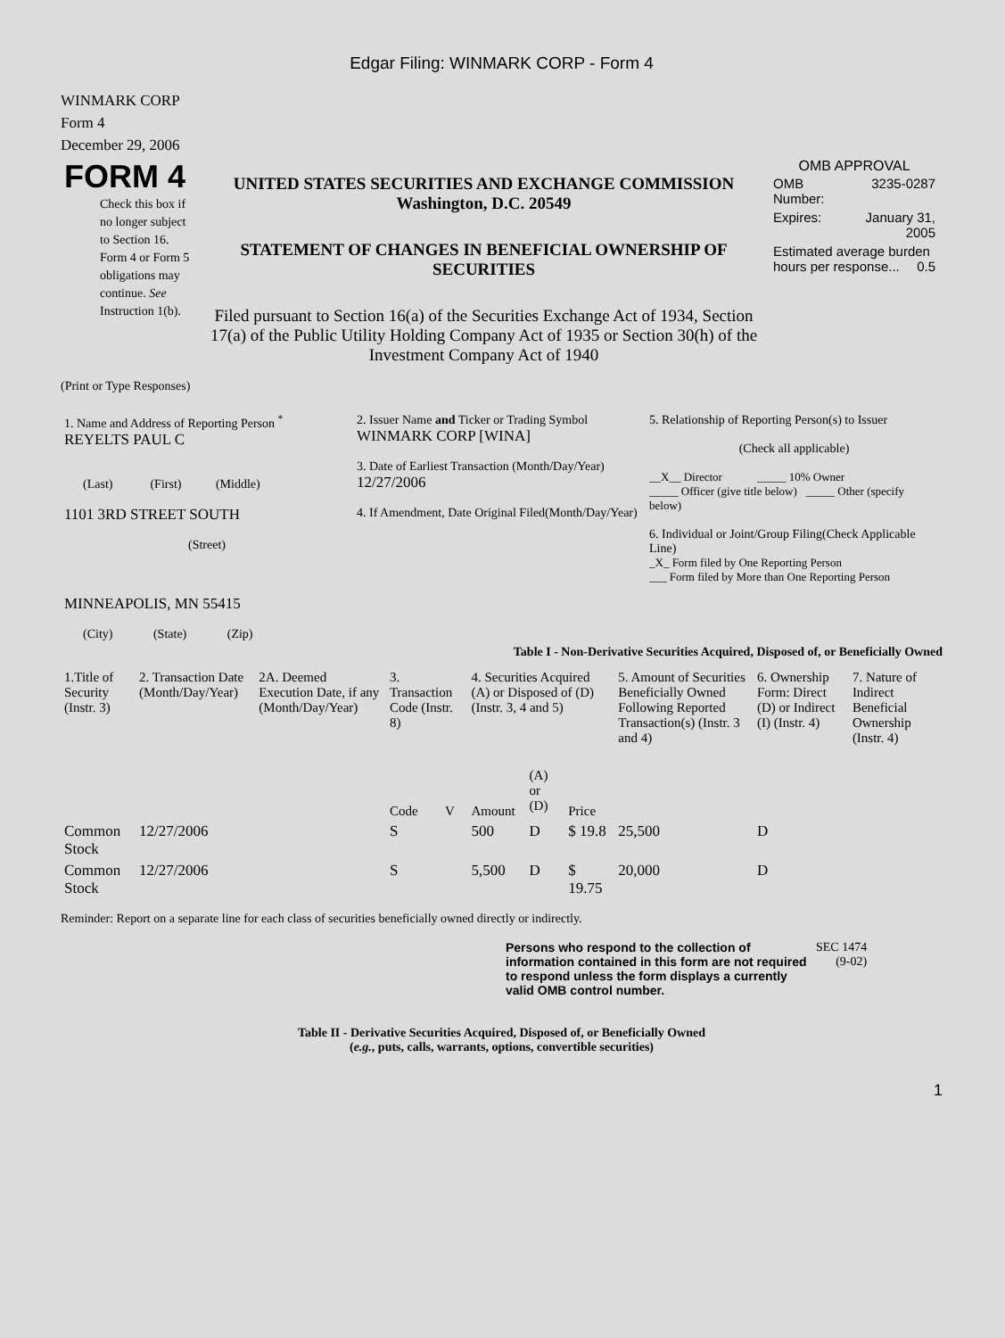Edgar Filing: WINMARK CORP - Form 4
WINMARK CORP
Form 4
December 29, 2006
| FORM 4 Check this box if no longer subject to Section 16. Form 4 or Form 5 obligations may continue. See Instruction 1(b). | UNITED STATES SECURITIES AND EXCHANGE COMMISSION Washington, D.C. 20549 STATEMENT OF CHANGES IN BENEFICIAL OWNERSHIP OF SECURITIES Filed pursuant to Section 16(a) of the Securities Exchange Act of 1934, Section 17(a) of the Public Utility Holding Company Act of 1935 or Section 30(h) of the Investment Company Act of 1940 | OMB APPROVAL / OMB Number: / 3235-0287 / / Expires: / January 31, 2005 / / Estimated average burden hours per response... 0.5 / / |
(Print or Type Responses)
| 1. Name and Address of Reporting Person <sup>*</sup> REYELTS PAUL C (Last) (First) (Middle) 1101 3RD STREET SOUTH (Street) MINNEAPOLIS, MN 55415 (City) (State) (Zip) | 2. Issuer Name and Ticker or Trading Symbol WINMARK CORP [WINA] 3. Date of Earliest Transaction (Month/Day/Year) 12/27/2006 4. If Amendment, Date Original Filed(Month/Day/Year) | 5. Relationship of Reporting Person(s) to Issuer (Check all applicable) __X__ Director _____ 10% Owner _____ Officer (give title below) _____ Other (specify below) 6. Individual or Joint/Group Filing(Check Applicable Line) _X_ Form filed by One Reporting Person ___ Form filed by More than One Reporting Person |
Table I - Non-Derivative Securities Acquired, Disposed of, or Beneficially Owned
| 1.Title of Security (Instr. 3) | 2. Transaction Date (Month/Day/Year) | 2A. Deemed Execution Date, if any (Month/Day/Year) | 3. Transaction Code (Instr. 8) | | 4. Securities Acquired (A) or Disposed of (D) (Instr. 3, 4 and 5) | | | 5. Amount of Securities Beneficially Owned Following Reported Transaction(s) (Instr. 3 and 4) | 6. Ownership Form: Direct (D) or Indirect (I) (Instr. 4) | 7. Nature of Indirect Beneficial Ownership (Instr. 4) |
| --- | --- | --- | --- | --- | --- | --- | --- | --- | --- | --- |
| | | | Code | V | Amount | (A) or (D) | Price | | | |
| Common Stock | 12/27/2006 | | S | | 500 | D | $ 19.8 | 25,500 | D | |
| Common Stock | 12/27/2006 | | S | | 5,500 | D | $ 19.75 | 20,000 | D | |
Reminder: Report on a separate line for each class of securities beneficially owned directly or indirectly.
| Persons who respond to the collection of information contained in this form are not required to respond unless the form displays a currently valid OMB control number. | SEC 1474 (9-02) |
Table II - Derivative Securities Acquired, Disposed of, or Beneficially Owned
(e.g., puts, calls, warrants, options, convertible securities)
1